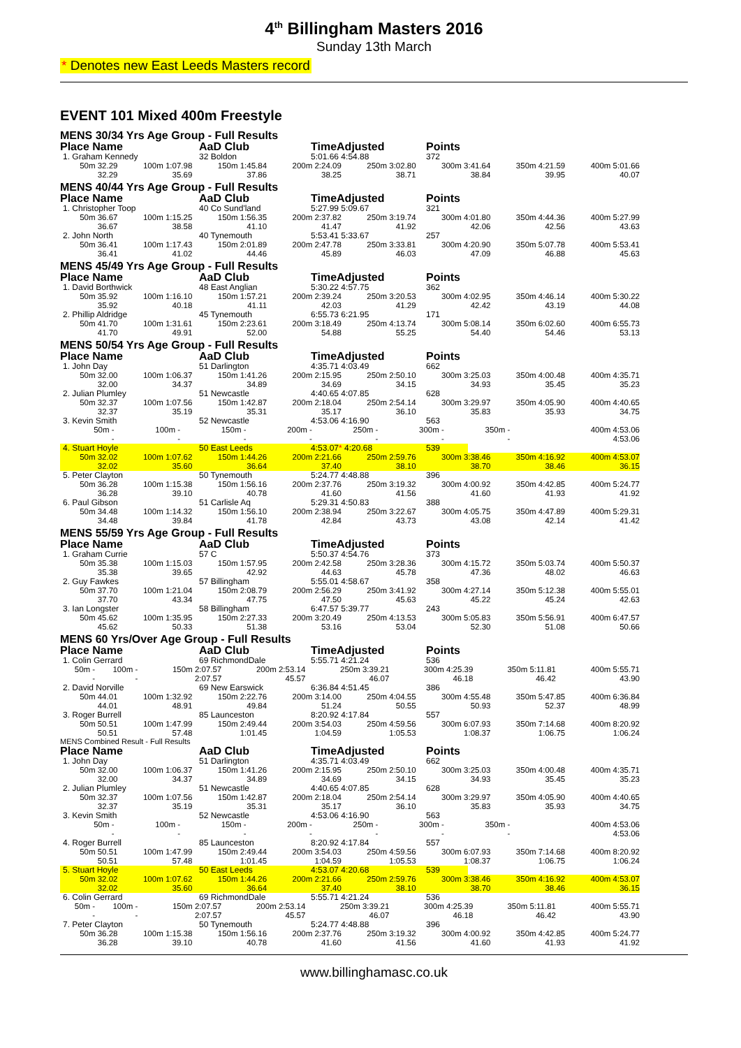4<sup>th</sup> Billingham Masters 2016
Sunday 13th March
* Denotes new East Leeds Masters record
EVENT 101 Mixed 400m Freestyle
MENS 30/34 Yrs Age Group - Full Results
Place Name AaD Club TimeAdjusted Points
1. Graham Kennedy 32 Boldon 5:01.66 4:54.88 372
| 50m 32.29 | 100m 1:07.98 | 150m 1:45.84 | 200m 2:24.09 | 250m 3:02.80 | 300m 3:41.64 | 350m 4:21.59 | 400m 5:01.66 |
| 32.29 | 35.69 | 37.86 | 38.25 | 38.71 | 38.84 | 39.95 | 40.07 |
MENS 40/44 Yrs Age Group - Full Results
Place Name AaD Club TimeAdjusted Points
1. Christopher Toop 40 Co Sund'land 5:27.99 5:09.67 321
| 50m 36.67 | 100m 1:15.25 | 150m 1:56.35 | 200m 2:37.82 | 250m 3:19.74 | 300m 4:01.80 | 350m 4:44.36 | 400m 5:27.99 |
| 36.67 | 38.58 | 41.10 | 41.47 | 41.92 | 42.06 | 42.56 | 43.63 |
2. John North 40 Tynemouth 5:53.41 5:33.67 257
| 50m 36.41 | 100m 1:17.43 | 150m 2:01.89 | 200m 2:47.78 | 250m 3:33.81 | 300m 4:20.90 | 350m 5:07.78 | 400m 5:53.41 |
| 36.41 | 41.02 | 44.46 | 45.89 | 46.03 | 47.09 | 46.88 | 45.63 |
MENS 45/49 Yrs Age Group - Full Results
Place Name AaD Club TimeAdjusted Points
1. David Borthwick 48 East Anglian 5:30.22 4:57.75 362
| 50m 35.92 | 100m 1:16.10 | 150m 1:57.21 | 200m 2:39.24 | 250m 3:20.53 | 300m 4:02.95 | 350m 4:46.14 | 400m 5:30.22 |
| 35.92 | 40.18 | 41.11 | 42.03 | 41.29 | 42.42 | 43.19 | 44.08 |
2. Phillip Aldridge 45 Tynemouth 6:55.73 6:21.95 171
| 50m 41.70 | 100m 1:31.61 | 150m 2:23.61 | 200m 3:18.49 | 250m 4:13.74 | 300m 5:08.14 | 350m 6:02.60 | 400m 6:55.73 |
| 41.70 | 49.91 | 52.00 | 54.88 | 55.25 | 54.40 | 54.46 | 53.13 |
MENS 50/54 Yrs Age Group - Full Results
Place Name AaD Club TimeAdjusted Points
1. John Day 51 Darlington 4:35.71 4:03.49 662
| 50m 32.00 | 100m 1:06.37 | 150m 1:41.26 | 200m 2:15.95 | 250m 2:50.10 | 300m 3:25.03 | 350m 4:00.48 | 400m 4:35.71 |
| 32.00 | 34.37 | 34.89 | 34.69 | 34.15 | 34.93 | 35.45 | 35.23 |
2. Julian Plumley 51 Newcastle 4:40.65 4:07.85 628
| 50m 32.37 | 100m 1:07.56 | 150m 1:42.87 | 200m 2:18.04 | 250m 2:54.14 | 300m 3:29.97 | 350m 4:05.90 | 400m 4:40.65 |
| 32.37 | 35.19 | 35.31 | 35.17 | 36.10 | 35.83 | 35.93 | 34.75 |
3. Kevin Smith 52 Newcastle 4:53.06 4:16.90 563
| 50m - | 100m - | 150m - | 200m - | 250m - | 300m - | 350m - | 400m 4:53.06 |
| - | - | - | - | - | - | - | 4:53.06 |
4. Stuart Hoyle 50 East Leeds 4:53.07* 4:20.68 539
| 50m 32.02 | 100m 1:07.62 | 150m 1:44.26 | 200m 2:21.66 | 250m 2:59.76 | 300m 3:38.46 | 350m 4:16.92 | 400m 4:53.07 |
| 32.02 | 35.60 | 36.64 | 37.40 | 38.10 | 38.70 | 38.46 | 36.15 |
5. Peter Clayton 50 Tynemouth 5:24.77 4:48.88 396
| 50m 36.28 | 100m 1:15.38 | 150m 1:56.16 | 200m 2:37.76 | 250m 3:19.32 | 300m 4:00.92 | 350m 4:42.85 | 400m 5:24.77 |
| 36.28 | 39.10 | 40.78 | 41.60 | 41.56 | 41.60 | 41.93 | 41.92 |
6. Paul Gibson 51 Carlisle Aq 5:29.31 4:50.83 388
| 50m 34.48 | 100m 1:14.32 | 150m 1:56.10 | 200m 2:38.94 | 250m 3:22.67 | 300m 4:05.75 | 350m 4:47.89 | 400m 5:29.31 |
| 34.48 | 39.84 | 41.78 | 42.84 | 43.73 | 43.08 | 42.14 | 41.42 |
MENS 55/59 Yrs Age Group - Full Results
Place Name AaD Club TimeAdjusted Points
1. Graham Currie 57 C 5:50.37 4:54.76 373
| 50m 35.38 | 100m 1:15.03 | 150m 1:57.95 | 200m 2:42.58 | 250m 3:28.36 | 300m 4:15.72 | 350m 5:03.74 | 400m 5:50.37 |
| 35.38 | 39.65 | 42.92 | 44.63 | 45.78 | 47.36 | 48.02 | 46.63 |
2. Guy Fawkes 57 Billingham 5:55.01 4:58.67 358
| 50m 37.70 | 100m 1:21.04 | 150m 2:08.79 | 200m 2:56.29 | 250m 3:41.92 | 300m 4:27.14 | 350m 5:12.38 | 400m 5:55.01 |
| 37.70 | 43.34 | 47.75 | 47.50 | 45.63 | 45.22 | 45.24 | 42.63 |
3. Ian Longster 58 Billingham 6:47.57 5:39.77 243
| 50m 45.62 | 100m 1:35.95 | 150m 2:27.33 | 200m 3:20.49 | 250m 4:13.53 | 300m 5:05.83 | 350m 5:56.91 | 400m 6:47.57 |
| 45.62 | 50.33 | 51.38 | 53.16 | 53.04 | 52.30 | 51.08 | 50.66 |
MENS 60 Yrs/Over Age Group - Full Results
Place Name AaD Club TimeAdjusted Points
1. Colin Gerrard 69 RichmondDale 5:55.71 4:21.24 536
| 50m - | 100m - | 150m 2:07.57 | 200m 2:53.14 | 250m 3:39.21 | 300m 4:25.39 | 350m 5:11.81 | 400m 5:55.71 |
| - | - | 2:07.57 | 45.57 | 46.07 | 46.18 | 46.42 | 43.90 |
2. David Norville 69 New Earswick 6:36.84 4:51.45 386
| 50m 44.01 | 100m 1:32.92 | 150m 2:22.76 | 200m 3:14.00 | 250m 4:04.55 | 300m 4:55.48 | 350m 5:47.85 | 400m 6:36.84 |
| 44.01 | 48.91 | 49.84 | 51.24 | 50.55 | 50.93 | 52.37 | 48.99 |
3. Roger Burrell 85 Launceston 8:20.92 4:17.84 557
| 50m 50.51 | 100m 1:47.99 | 150m 2:49.44 | 200m 3:54.03 | 250m 4:59.56 | 300m 6:07.93 | 350m 7:14.68 | 400m 8:20.92 |
| 50.51 | 57.48 | 1:01.45 | 1:04.59 | 1:05.53 | 1:08.37 | 1:06.75 | 1:06.24 |
MENS Combined Result - Full Results
Place Name AaD Club TimeAdjusted Points
1. John Day 51 Darlington 4:35.71 4:03.49 662
| 50m 32.00 | 100m 1:06.37 | 150m 1:41.26 | 200m 2:15.95 | 250m 2:50.10 | 300m 3:25.03 | 350m 4:00.48 | 400m 4:35.71 |
| 32.00 | 34.37 | 34.89 | 34.69 | 34.15 | 34.93 | 35.45 | 35.23 |
2. Julian Plumley 51 Newcastle 4:40.65 4:07.85 628
| 50m 32.37 | 100m 1:07.56 | 150m 1:42.87 | 200m 2:18.04 | 250m 2:54.14 | 300m 3:29.97 | 350m 4:05.90 | 400m 4:40.65 |
| 32.37 | 35.19 | 35.31 | 35.17 | 36.10 | 35.83 | 35.93 | 34.75 |
3. Kevin Smith 52 Newcastle 4:53.06 4:16.90 563
| 50m - | 100m - | 150m - | 200m - | 250m - | 300m - | 350m - | 400m 4:53.06 |
| - | - | - | - | - | - | - | 4:53.06 |
4. Roger Burrell 85 Launceston 8:20.92 4:17.84 557
| 50m 50.51 | 100m 1:47.99 | 150m 2:49.44 | 200m 3:54.03 | 250m 4:59.56 | 300m 6:07.93 | 350m 7:14.68 | 400m 8:20.92 |
| 50.51 | 57.48 | 1:01.45 | 1:04.59 | 1:05.53 | 1:08.37 | 1:06.75 | 1:06.24 |
5. Stuart Hoyle 50 East Leeds 4:53.07 4:20.68 539
| 50m 32.02 | 100m 1:07.62 | 150m 1:44.26 | 200m 2:21.66 | 250m 2:59.76 | 300m 3:38.46 | 350m 4:16.92 | 400m 4:53.07 |
| 32.02 | 35.60 | 36.64 | 37.40 | 38.10 | 38.70 | 38.46 | 36.15 |
6. Colin Gerrard 69 RichmondDale 5:55.71 4:21.24 536
| 50m - | 100m - | 150m 2:07.57 | 200m 2:53.14 | 250m 3:39.21 | 300m 4:25.39 | 350m 5:11.81 | 400m 5:55.71 |
| - | - | 2:07.57 | 45.57 | 46.07 | 46.18 | 46.42 | 43.90 |
7. Peter Clayton 50 Tynemouth 5:24.77 4:48.88 396
| 50m 36.28 | 100m 1:15.38 | 150m 1:56.16 | 200m 2:37.76 | 250m 3:19.32 | 300m 4:00.92 | 350m 4:42.85 | 400m 5:24.77 |
| 36.28 | 39.10 | 40.78 | 41.60 | 41.56 | 41.60 | 41.93 | 41.92 |
www.billinghamasc.co.uk